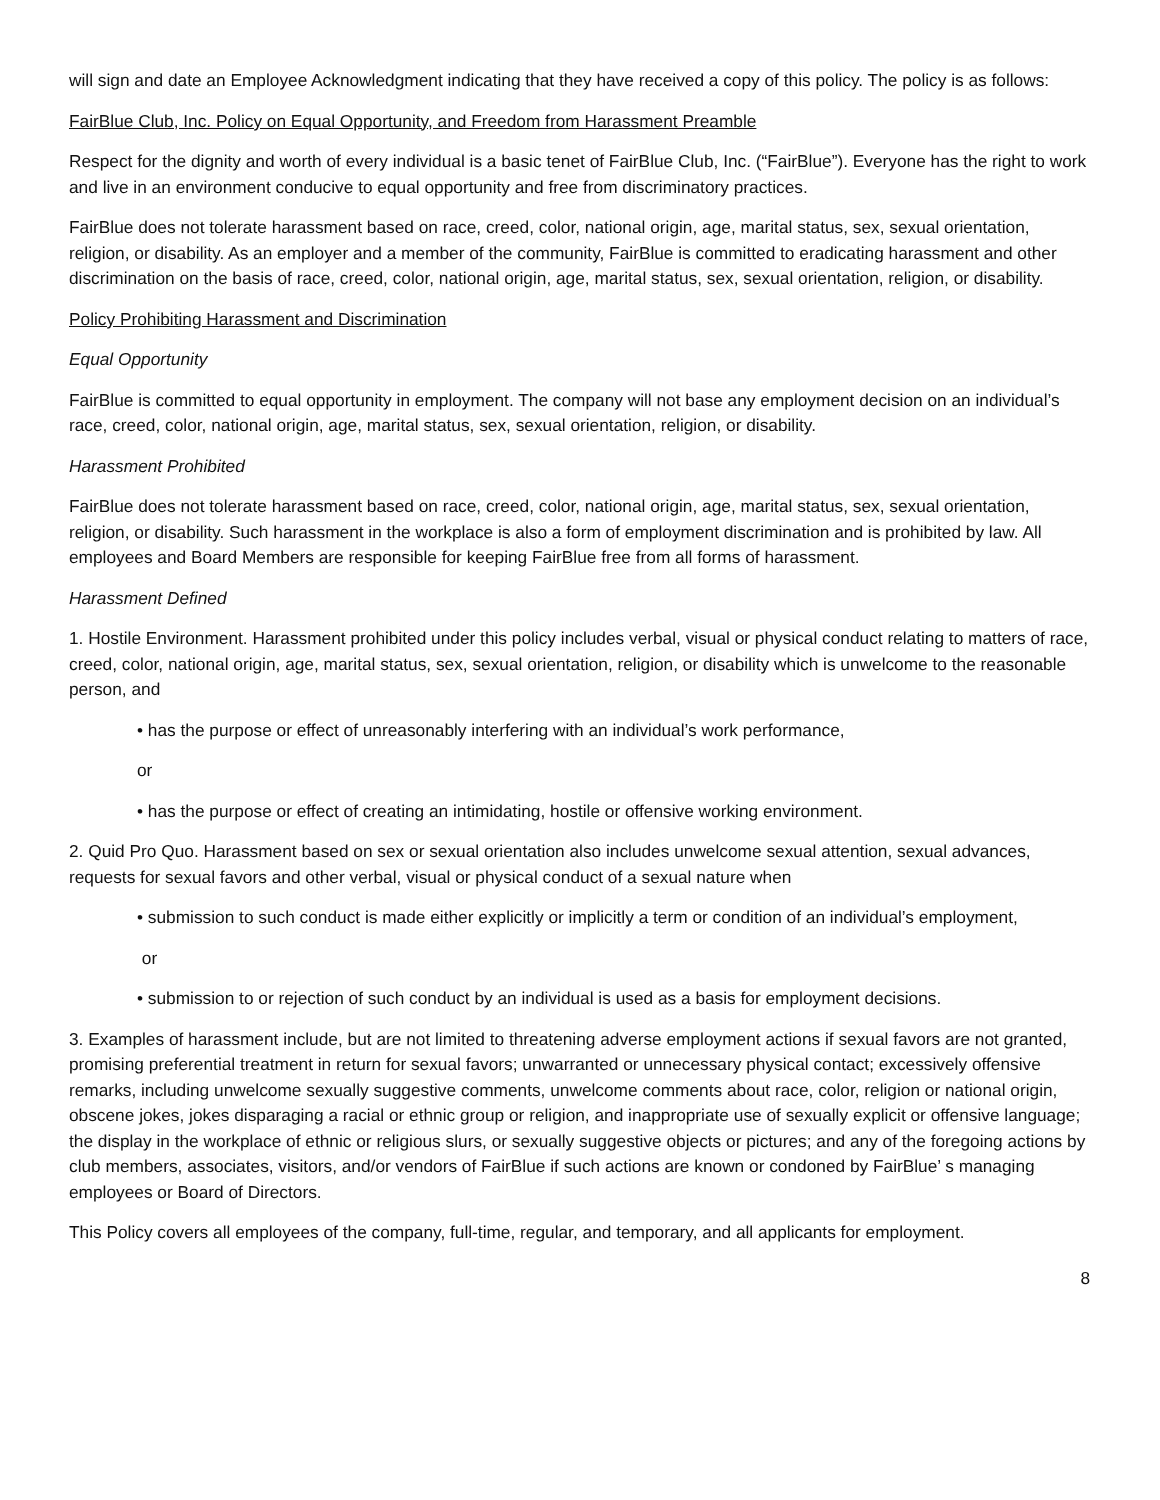will sign and date an Employee Acknowledgment indicating that they have received a copy of this policy. The policy is as follows:
FairBlue Club, Inc. Policy on Equal Opportunity, and Freedom from Harassment Preamble
Respect for the dignity and worth of every individual is a basic tenet of FairBlue Club, Inc. (“FairBlue”). Everyone has the right to work and live in an environment conducive to equal opportunity and free from discriminatory practices.
FairBlue does not tolerate harassment based on race, creed, color, national origin, age, marital status, sex, sexual orientation, religion, or disability. As an employer and a member of the community, FairBlue is committed to eradicating harassment and other discrimination on the basis of race, creed, color, national origin, age, marital status, sex, sexual orientation, religion, or disability.
Policy Prohibiting Harassment and Discrimination
Equal Opportunity
FairBlue is committed to equal opportunity in employment. The company will not base any employment decision on an individual’s race, creed, color, national origin, age, marital status, sex, sexual orientation, religion, or disability.
Harassment Prohibited
FairBlue does not tolerate harassment based on race, creed, color, national origin, age, marital status, sex, sexual orientation, religion, or disability. Such harassment in the workplace is also a form of employment discrimination and is prohibited by law. All employees and Board Members are responsible for keeping FairBlue free from all forms of harassment.
Harassment Defined
1. Hostile Environment. Harassment prohibited under this policy includes verbal, visual or physical conduct relating to matters of race, creed, color, national origin, age, marital status, sex, sexual orientation, religion, or disability which is unwelcome to the reasonable person, and
• has the purpose or effect of unreasonably interfering with an individual’s work performance,
or
• has the purpose or effect of creating an intimidating, hostile or offensive working environment.
2. Quid Pro Quo. Harassment based on sex or sexual orientation also includes unwelcome sexual attention, sexual advances, requests for sexual favors and other verbal, visual or physical conduct of a sexual nature when
• submission to such conduct is made either explicitly or implicitly a term or condition of an individual’s employment,
or
• submission to or rejection of such conduct by an individual is used as a basis for employment decisions.
3. Examples of harassment include, but are not limited to threatening adverse employment actions if sexual favors are not granted, promising preferential treatment in return for sexual favors; unwarranted or unnecessary physical contact; excessively offensive remarks, including unwelcome sexually suggestive comments, unwelcome comments about race, color, religion or national origin, obscene jokes, jokes disparaging a racial or ethnic group or religion, and inappropriate use of sexually explicit or offensive language; the display in the workplace of ethnic or religious slurs, or sexually suggestive objects or pictures; and any of the foregoing actions by club members, associates, visitors, and/or vendors of FairBlue if such actions are known or condoned by FairBlue’ s managing employees or Board of Directors.
This Policy covers all employees of the company, full-time, regular, and temporary, and all applicants for employment.
8